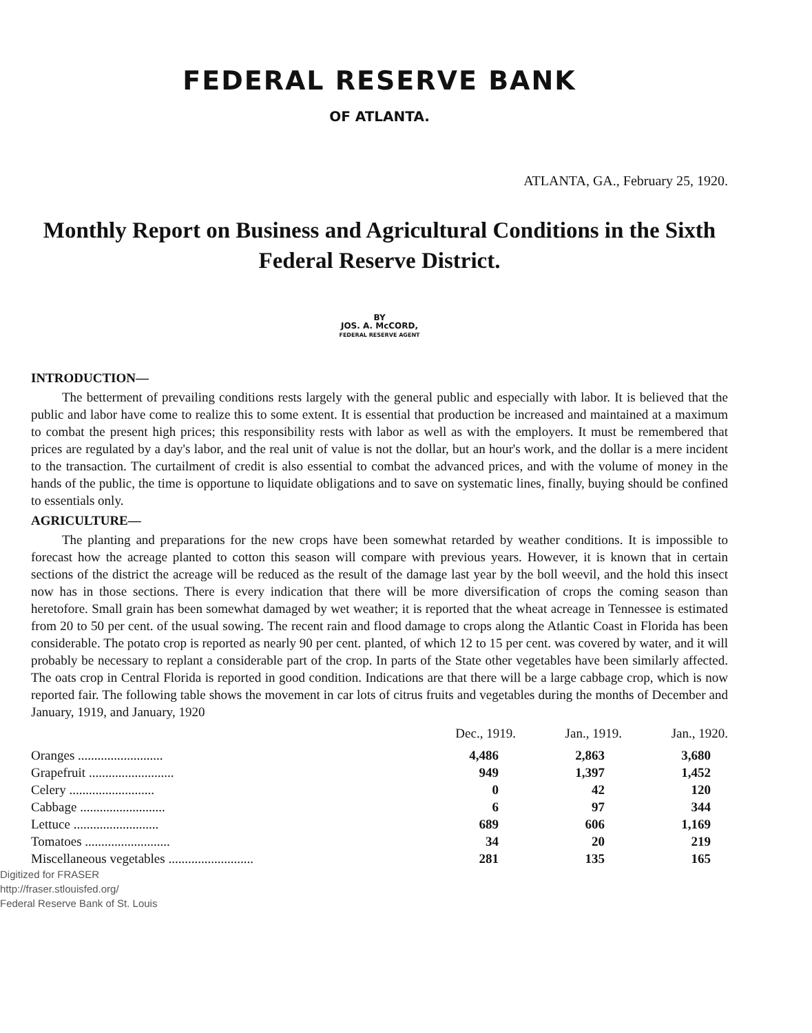FEDERAL RESERVE BANK
OF ATLANTA.
ATLANTA, GA., February 25, 1920.
Monthly Report on Business and Agricultural Conditions in the Sixth Federal Reserve District.
BY
JOS. A. McCORD,
FEDERAL RESERVE AGENT
INTRODUCTION—
The betterment of prevailing conditions rests largely with the general public and especially with labor. It is believed that the public and labor have come to realize this to some extent. It is essential that production be increased and maintained at a maximum to combat the present high prices; this responsibility rests with labor as well as with the employers. It must be remembered that prices are regulated by a day's labor, and the real unit of value is not the dollar, but an hour's work, and the dollar is a mere incident to the transaction. The curtailment of credit is also essential to combat the advanced prices, and with the volume of money in the hands of the public, the time is opportune to liquidate obligations and to save on systematic lines, finally, buying should be confined to essentials only.
AGRICULTURE—
The planting and preparations for the new crops have been somewhat retarded by weather conditions. It is impossible to forecast how the acreage planted to cotton this season will compare with previous years. However, it is known that in certain sections of the district the acreage will be reduced as the result of the damage last year by the boll weevil, and the hold this insect now has in those sections. There is every indication that there will be more diversification of crops the coming season than heretofore. Small grain has been somewhat damaged by wet weather; it is reported that the wheat acreage in Tennessee is estimated from 20 to 50 per cent. of the usual sowing. The recent rain and flood damage to crops along the Atlantic Coast in Florida has been considerable. The potato crop is reported as nearly 90 per cent. planted, of which 12 to 15 per cent. was covered by water, and it will probably be necessary to replant a considerable part of the crop. In parts of the State other vegetables have been similarly affected. The oats crop in Central Florida is reported in good condition. Indications are that there will be a large cabbage crop, which is now reported fair. The following table shows the movement in car lots of citrus fruits and vegetables during the months of December and January, 1919, and January, 1920
| | Dec., 1919. | Jan., 1919. | Jan., 1920. |
| --- | --- | --- | --- |
| Oranges .......................... | 4,486 | 2,863 | 3,680 |
| Grapefruit .......................... | 949 | 1,397 | 1,452 |
| Celery .......................... | 0 | 42 | 120 |
| Cabbage .......................... | 6 | 97 | 344 |
| Lettuce .......................... | 689 | 606 | 1,169 |
| Tomatoes .......................... | 34 | 20 | 219 |
| Miscellaneous vegetables .......................... | 281 | 135 | 165 |
Digitized for FRASER
http://fraser.stlouisfed.org/
Federal Reserve Bank of St. Louis